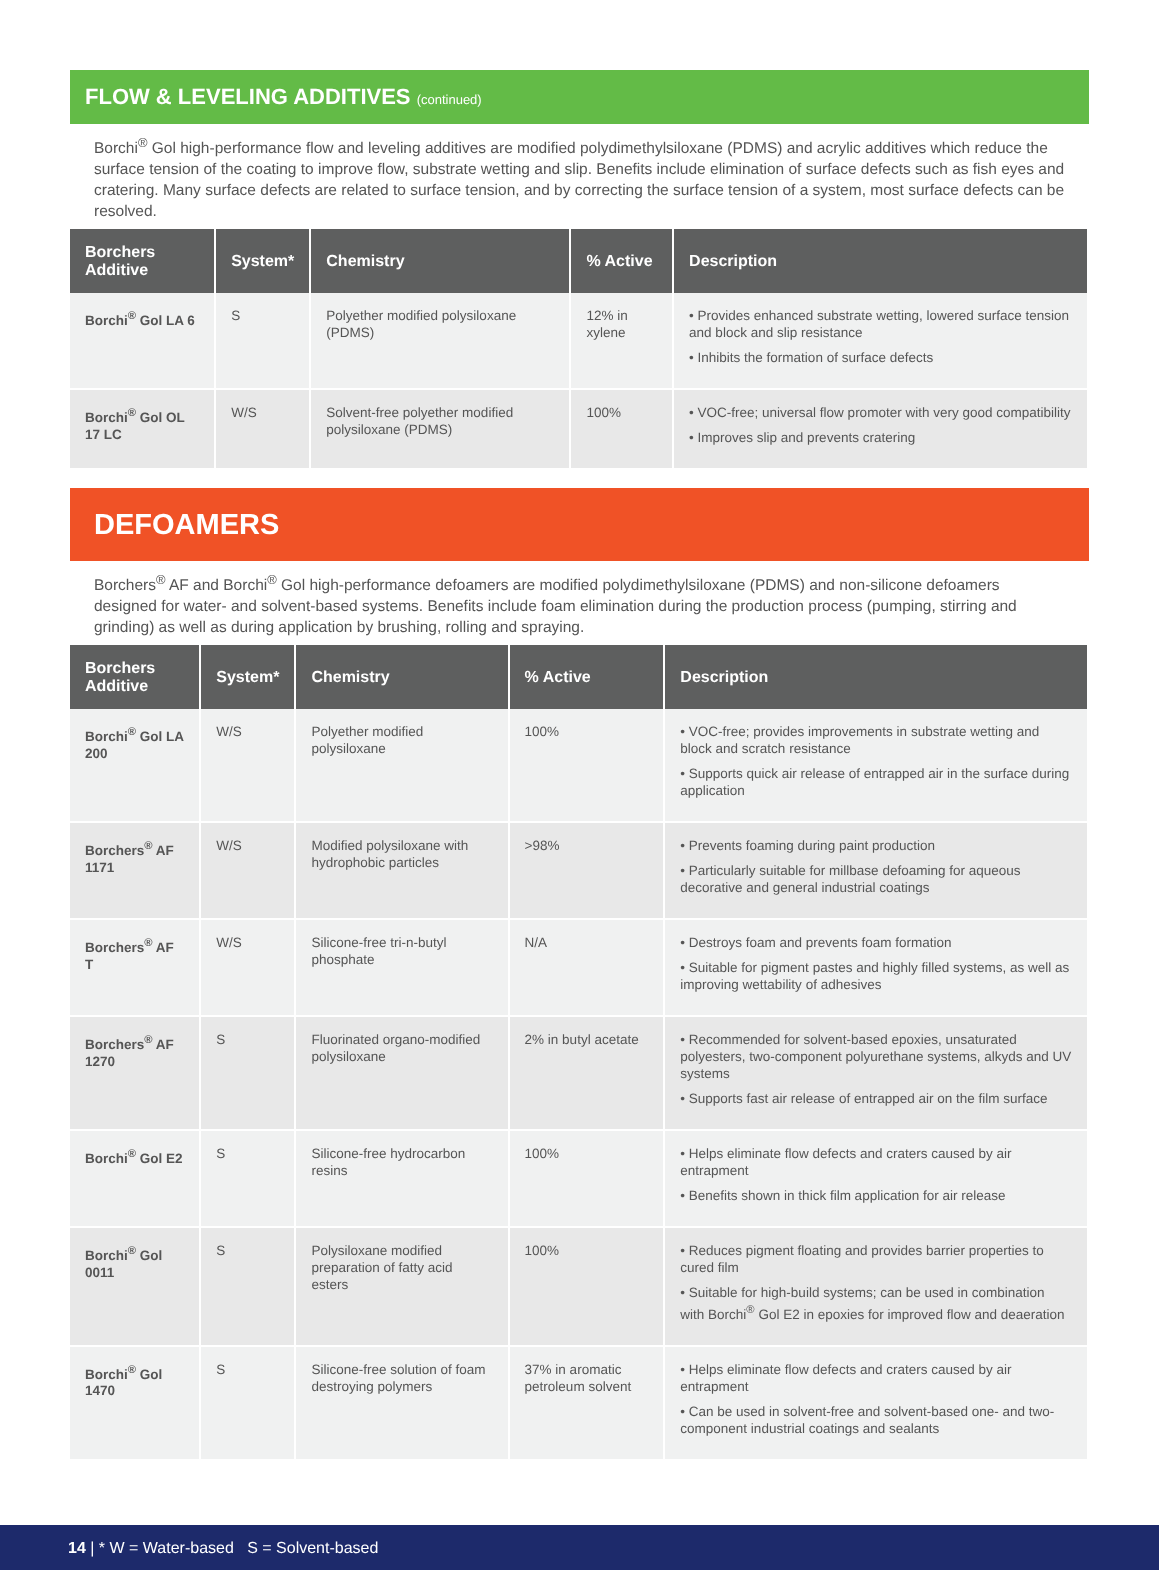FLOW & LEVELING ADDITIVES (continued)
Borchi<sup>®</sup> Gol high-performance flow and leveling additives are modified polydimethylsiloxane (PDMS) and acrylic additives which reduce the surface tension of the coating to improve flow, substrate wetting and slip. Benefits include elimination of surface defects such as fish eyes and cratering. Many surface defects are related to surface tension, and by correcting the surface tension of a system, most surface defects can be resolved.
| Borchers Additive | System* | Chemistry | % Active | Description |
| --- | --- | --- | --- | --- |
| Borchi<sup>®</sup> Gol LA 6 | S | Polyether modified polysiloxane (PDMS) | 12% in xylene | • Provides enhanced substrate wetting, lowered surface tension and block and slip resistance • Inhibits the formation of surface defects |
| Borchi<sup>®</sup> Gol OL 17 LC | W/S | Solvent-free polyether modified polysiloxane (PDMS) | 100% | • VOC-free; universal flow promoter with very good compatibility • Improves slip and prevents cratering |
DEFOAMERS
Borchers<sup>®</sup> AF and Borchi<sup>®</sup> Gol high-performance defoamers are modified polydimethylsiloxane (PDMS) and non-silicone defoamers designed for water- and solvent-based systems. Benefits include foam elimination during the production process (pumping, stirring and grinding) as well as during application by brushing, rolling and spraying.
| Borchers Additive | System* | Chemistry | % Active | Description |
| --- | --- | --- | --- | --- |
| Borchi<sup>®</sup> Gol LA 200 | W/S | Polyether modified polysiloxane | 100% | • VOC-free; provides improvements in substrate wetting and block and scratch resistance • Supports quick air release of entrapped air in the surface during application |
| Borchers<sup>®</sup> AF 1171 | W/S | Modified polysiloxane with hydrophobic particles | >98% | • Prevents foaming during paint production • Particularly suitable for millbase defoaming for aqueous decorative and general industrial coatings |
| Borchers<sup>®</sup> AF T | W/S | Silicone-free tri-n-butyl phosphate | N/A | • Destroys foam and prevents foam formation • Suitable for pigment pastes and highly filled systems, as well as improving wettability of adhesives |
| Borchers<sup>®</sup> AF 1270 | S | Fluorinated organo-modified polysiloxane | 2% in butyl acetate | • Recommended for solvent-based epoxies, unsaturated polyesters, two-component polyurethane systems, alkyds and UV systems • Supports fast air release of entrapped air on the film surface |
| Borchi<sup>®</sup> Gol E2 | S | Silicone-free hydrocarbon resins | 100% | • Helps eliminate flow defects and craters caused by air entrapment • Benefits shown in thick film application for air release |
| Borchi<sup>®</sup> Gol 0011 | S | Polysiloxane modified preparation of fatty acid esters | 100% | • Reduces pigment floating and provides barrier properties to cured film • Suitable for high-build systems; can be used in combination with Borchi<sup>®</sup> Gol E2 in epoxies for improved flow and deaeration |
| Borchi<sup>®</sup> Gol 1470 | S | Silicone-free solution of foam destroying polymers | 37% in aromatic petroleum solvent | • Helps eliminate flow defects and craters caused by air entrapment • Can be used in solvent-free and solvent-based one- and two-component industrial coatings and sealants |
14 | * W = Water-based S = Solvent-based